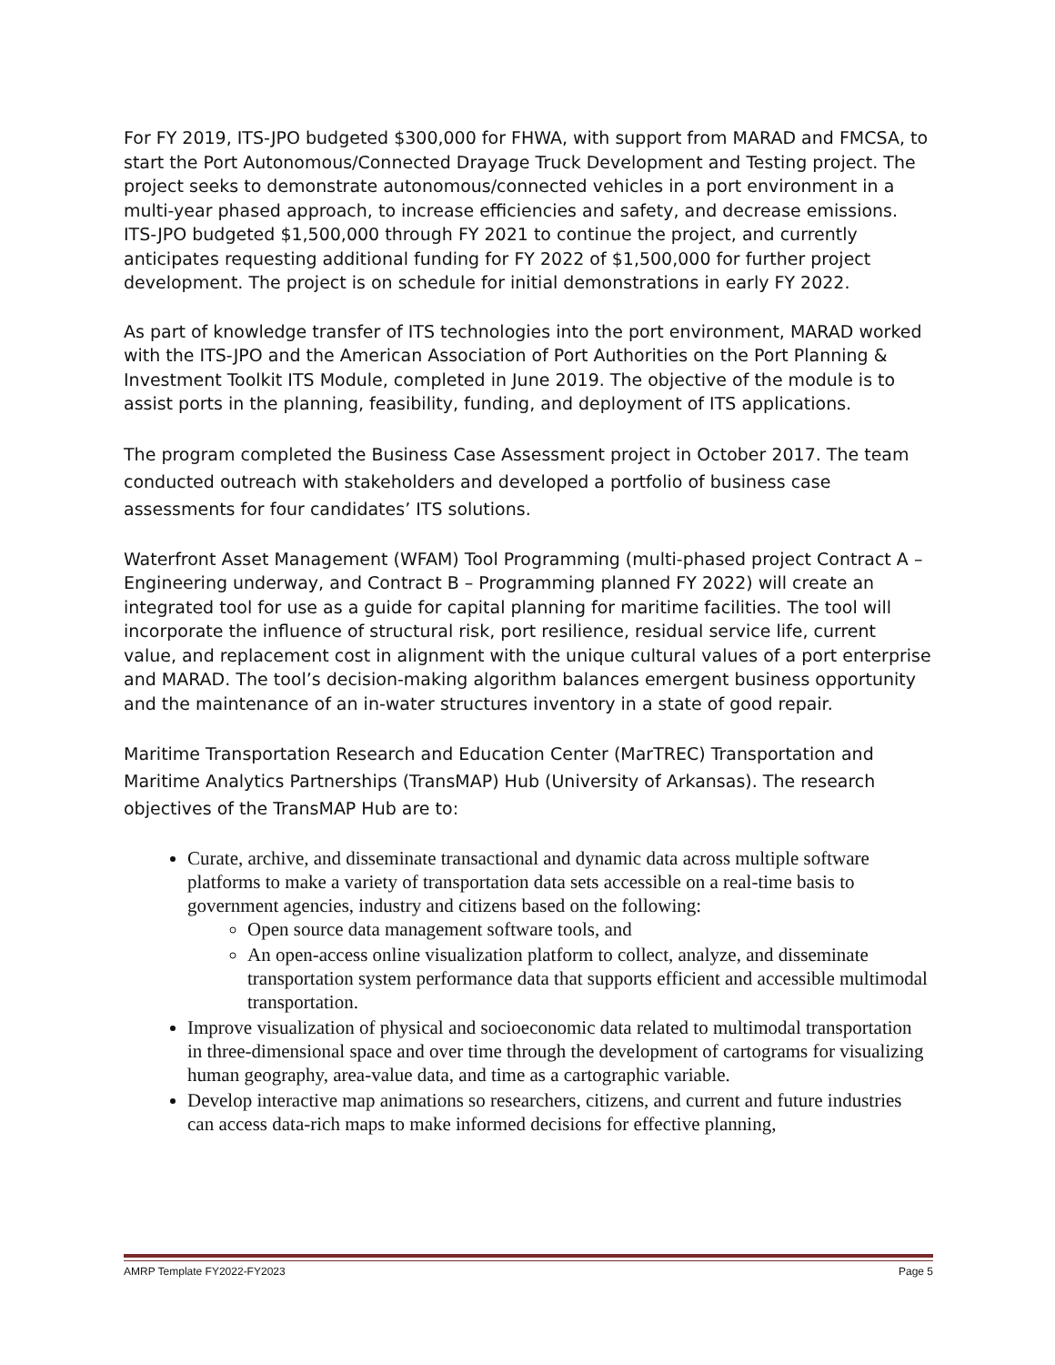For FY 2019, ITS-JPO budgeted $300,000 for FHWA, with support from MARAD and FMCSA, to start the Port Autonomous/Connected Drayage Truck Development and Testing project. The project seeks to demonstrate autonomous/connected vehicles in a port environment in a multi-year phased approach, to increase efficiencies and safety, and decrease emissions. ITS-JPO budgeted $1,500,000 through FY 2021 to continue the project, and currently anticipates requesting additional funding for FY 2022 of $1,500,000 for further project development. The project is on schedule for initial demonstrations in early FY 2022.
As part of knowledge transfer of ITS technologies into the port environment, MARAD worked with the ITS-JPO and the American Association of Port Authorities on the Port Planning & Investment Toolkit ITS Module, completed in June 2019. The objective of the module is to assist ports in the planning, feasibility, funding, and deployment of ITS applications.
The program completed the Business Case Assessment project in October 2017. The team conducted outreach with stakeholders and developed a portfolio of business case assessments for four candidates’ ITS solutions.
Waterfront Asset Management (WFAM) Tool Programming (multi-phased project Contract A – Engineering underway, and Contract B – Programming planned FY 2022) will create an integrated tool for use as a guide for capital planning for maritime facilities. The tool will incorporate the influence of structural risk, port resilience, residual service life, current value, and replacement cost in alignment with the unique cultural values of a port enterprise and MARAD. The tool’s decision-making algorithm balances emergent business opportunity and the maintenance of an in-water structures inventory in a state of good repair.
Maritime Transportation Research and Education Center (MarTREC) Transportation and Maritime Analytics Partnerships (TransMAP) Hub (University of Arkansas). The research objectives of the TransMAP Hub are to:
Curate, archive, and disseminate transactional and dynamic data across multiple software platforms to make a variety of transportation data sets accessible on a real-time basis to government agencies, industry and citizens based on the following:
Open source data management software tools, and
An open-access online visualization platform to collect, analyze, and disseminate transportation system performance data that supports efficient and accessible multimodal transportation.
Improve visualization of physical and socioeconomic data related to multimodal transportation in three-dimensional space and over time through the development of cartograms for visualizing human geography, area-value data, and time as a cartographic variable.
Develop interactive map animations so researchers, citizens, and current and future industries can access data-rich maps to make informed decisions for effective planning,
AMRP Template FY2022-FY2023 Page 5